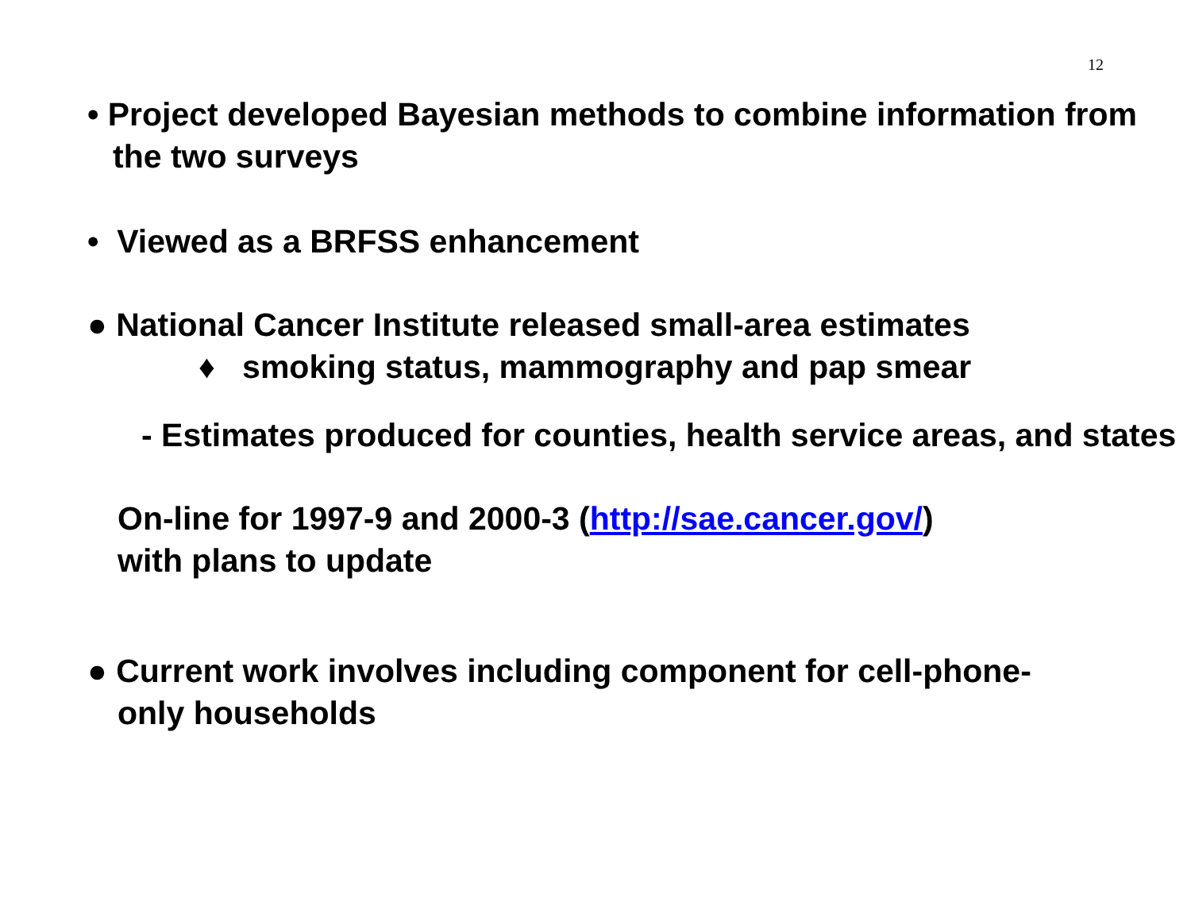12
• Project developed Bayesian methods to combine information from the two surveys
• Viewed as a BRFSS enhancement
● National Cancer Institute released small-area estimates
♦ smoking status, mammography and pap smear
- Estimates produced for counties, health service areas, and states
On-line for 1997-9 and 2000-3 (http://sae.cancer.gov/)
with plans to update
● Current work involves including component for cell-phone-only households